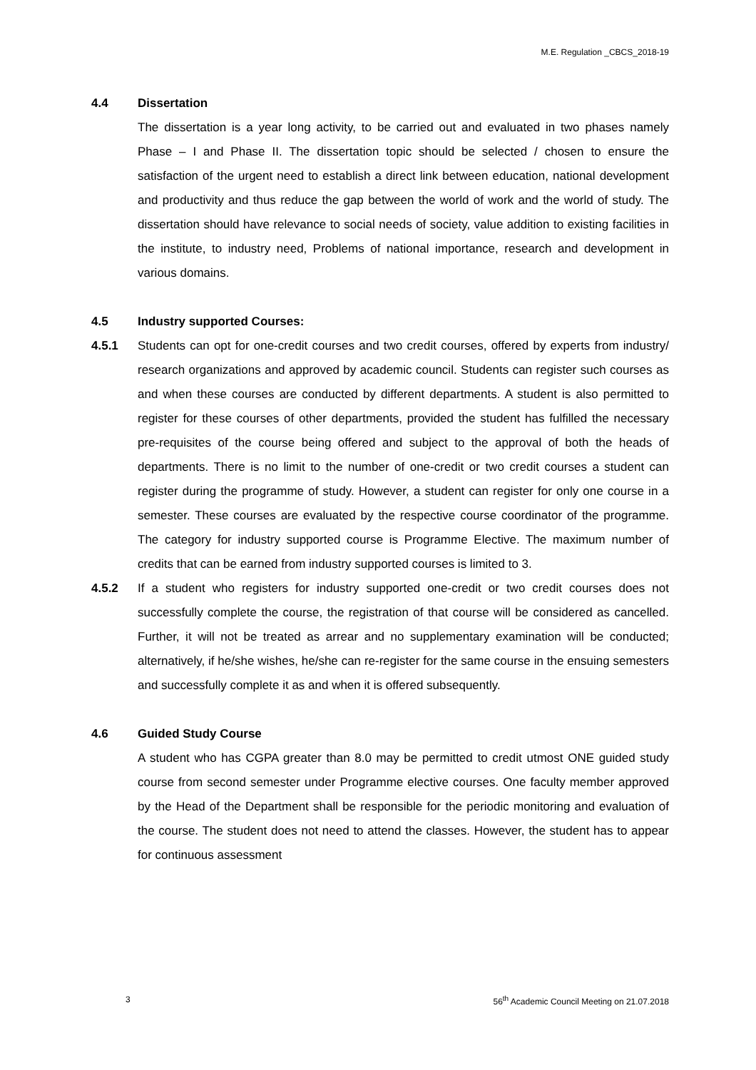M.E. Regulation _CBCS_2018-19
4.4 Dissertation
The dissertation is a year long activity, to be carried out and evaluated in two phases namely Phase – I and Phase II. The dissertation topic should be selected / chosen to ensure the satisfaction of the urgent need to establish a direct link between education, national development and productivity and thus reduce the gap between the world of work and the world of study. The dissertation should have relevance to social needs of society, value addition to existing facilities in the institute, to industry need, Problems of national importance, research and development in various domains.
4.5 Industry supported Courses:
4.5.1 Students can opt for one-credit courses and two credit courses, offered by experts from industry/ research organizations and approved by academic council. Students can register such courses as and when these courses are conducted by different departments. A student is also permitted to register for these courses of other departments, provided the student has fulfilled the necessary pre-requisites of the course being offered and subject to the approval of both the heads of departments. There is no limit to the number of one-credit or two credit courses a student can register during the programme of study. However, a student can register for only one course in a semester. These courses are evaluated by the respective course coordinator of the programme. The category for industry supported course is Programme Elective. The maximum number of credits that can be earned from industry supported courses is limited to 3.
4.5.2 If a student who registers for industry supported one-credit or two credit courses does not successfully complete the course, the registration of that course will be considered as cancelled. Further, it will not be treated as arrear and no supplementary examination will be conducted; alternatively, if he/she wishes, he/she can re-register for the same course in the ensuing semesters and successfully complete it as and when it is offered subsequently.
4.6 Guided Study Course
A student who has CGPA greater than 8.0 may be permitted to credit utmost ONE guided study course from second semester under Programme elective courses. One faculty member approved by the Head of the Department shall be responsible for the periodic monitoring and evaluation of the course. The student does not need to attend the classes. However, the student has to appear for continuous assessment
3 56<sup>th</sup> Academic Council Meeting on 21.07.2018